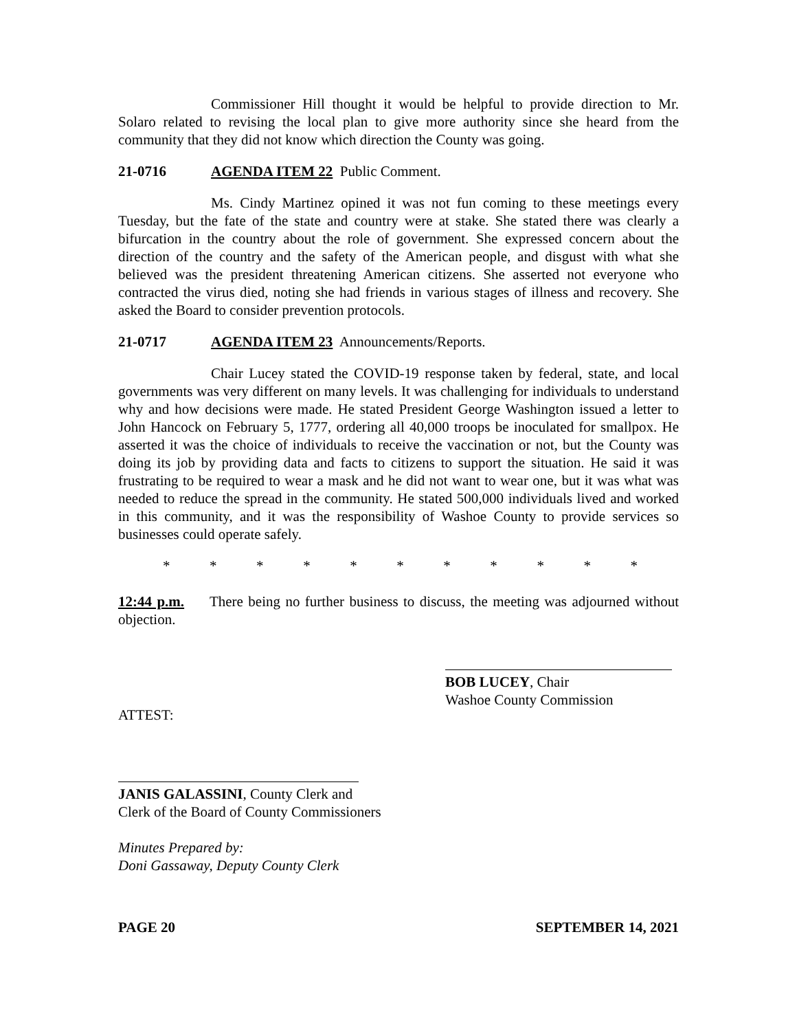Commissioner Hill thought it would be helpful to provide direction to Mr. Solaro related to revising the local plan to give more authority since she heard from the community that they did not know which direction the County was going.
21-0716 AGENDA ITEM 22 Public Comment.
Ms. Cindy Martinez opined it was not fun coming to these meetings every Tuesday, but the fate of the state and country were at stake. She stated there was clearly a bifurcation in the country about the role of government. She expressed concern about the direction of the country and the safety of the American people, and disgust with what she believed was the president threatening American citizens. She asserted not everyone who contracted the virus died, noting she had friends in various stages of illness and recovery. She asked the Board to consider prevention protocols.
21-0717 AGENDA ITEM 23 Announcements/Reports.
Chair Lucey stated the COVID-19 response taken by federal, state, and local governments was very different on many levels. It was challenging for individuals to understand why and how decisions were made. He stated President George Washington issued a letter to John Hancock on February 5, 1777, ordering all 40,000 troops be inoculated for smallpox. He asserted it was the choice of individuals to receive the vaccination or not, but the County was doing its job by providing data and facts to citizens to support the situation. He said it was frustrating to be required to wear a mask and he did not want to wear one, but it was what was needed to reduce the spread in the community. He stated 500,000 individuals lived and worked in this community, and it was the responsibility of Washoe County to provide services so businesses could operate safely.
* * * * * * * * * * *
12:44 p.m. There being no further business to discuss, the meeting was adjourned without objection.
BOB LUCEY, Chair
Washoe County Commission
ATTEST:
JANIS GALASSINI, County Clerk and
Clerk of the Board of County Commissioners
Minutes Prepared by:
Doni Gassaway, Deputy County Clerk
PAGE 20 SEPTEMBER 14, 2021